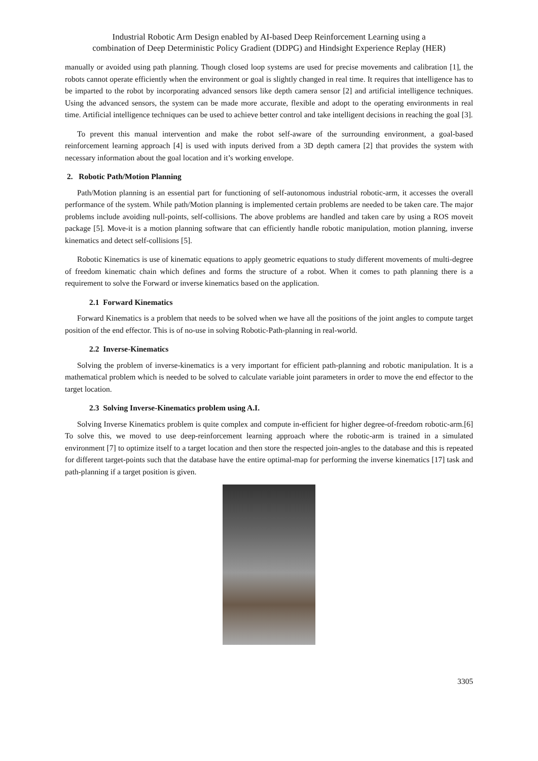Industrial Robotic Arm Design enabled by AI-based Deep Reinforcement Learning using a
combination of Deep Deterministic Policy Gradient (DDPG) and Hindsight Experience Replay (HER)
manually or avoided using path planning. Though closed loop systems are used for precise movements and calibration [1], the robots cannot operate efficiently when the environment or goal is slightly changed in real time. It requires that intelligence has to be imparted to the robot by incorporating advanced sensors like depth camera sensor [2] and artificial intelligence techniques. Using the advanced sensors, the system can be made more accurate, flexible and adopt to the operating environments in real time. Artificial intelligence techniques can be used to achieve better control and take intelligent decisions in reaching the goal [3].
To prevent this manual intervention and make the robot self-aware of the surrounding environment, a goal-based reinforcement learning approach [4] is used with inputs derived from a 3D depth camera [2] that provides the system with necessary information about the goal location and it’s working envelope.
2. Robotic Path/Motion Planning
Path/Motion planning is an essential part for functioning of self-autonomous industrial robotic-arm, it accesses the overall performance of the system. While path/Motion planning is implemented certain problems are needed to be taken care. The major problems include avoiding null-points, self-collisions. The above problems are handled and taken care by using a ROS moveit package [5]. Move-it is a motion planning software that can efficiently handle robotic manipulation, motion planning, inverse kinematics and detect self-collisions [5].
Robotic Kinematics is use of kinematic equations to apply geometric equations to study different movements of multi-degree of freedom kinematic chain which defines and forms the structure of a robot. When it comes to path planning there is a requirement to solve the Forward or inverse kinematics based on the application.
2.1 Forward Kinematics
Forward Kinematics is a problem that needs to be solved when we have all the positions of the joint angles to compute target position of the end effector. This is of no-use in solving Robotic-Path-planning in real-world.
2.2 Inverse-Kinematics
Solving the problem of inverse-kinematics is a very important for efficient path-planning and robotic manipulation. It is a mathematical problem which is needed to be solved to calculate variable joint parameters in order to move the end effector to the target location.
2.3 Solving Inverse-Kinematics problem using A.I.
Solving Inverse Kinematics problem is quite complex and compute in-efficient for higher degree-of-freedom robotic-arm.[6] To solve this, we moved to use deep-reinforcement learning approach where the robotic-arm is trained in a simulated environment [7] to optimize itself to a target location and then store the respected join-angles to the database and this is repeated for different target-points such that the database have the entire optimal-map for performing the inverse kinematics [17] task and path-planning if a target position is given.
3305